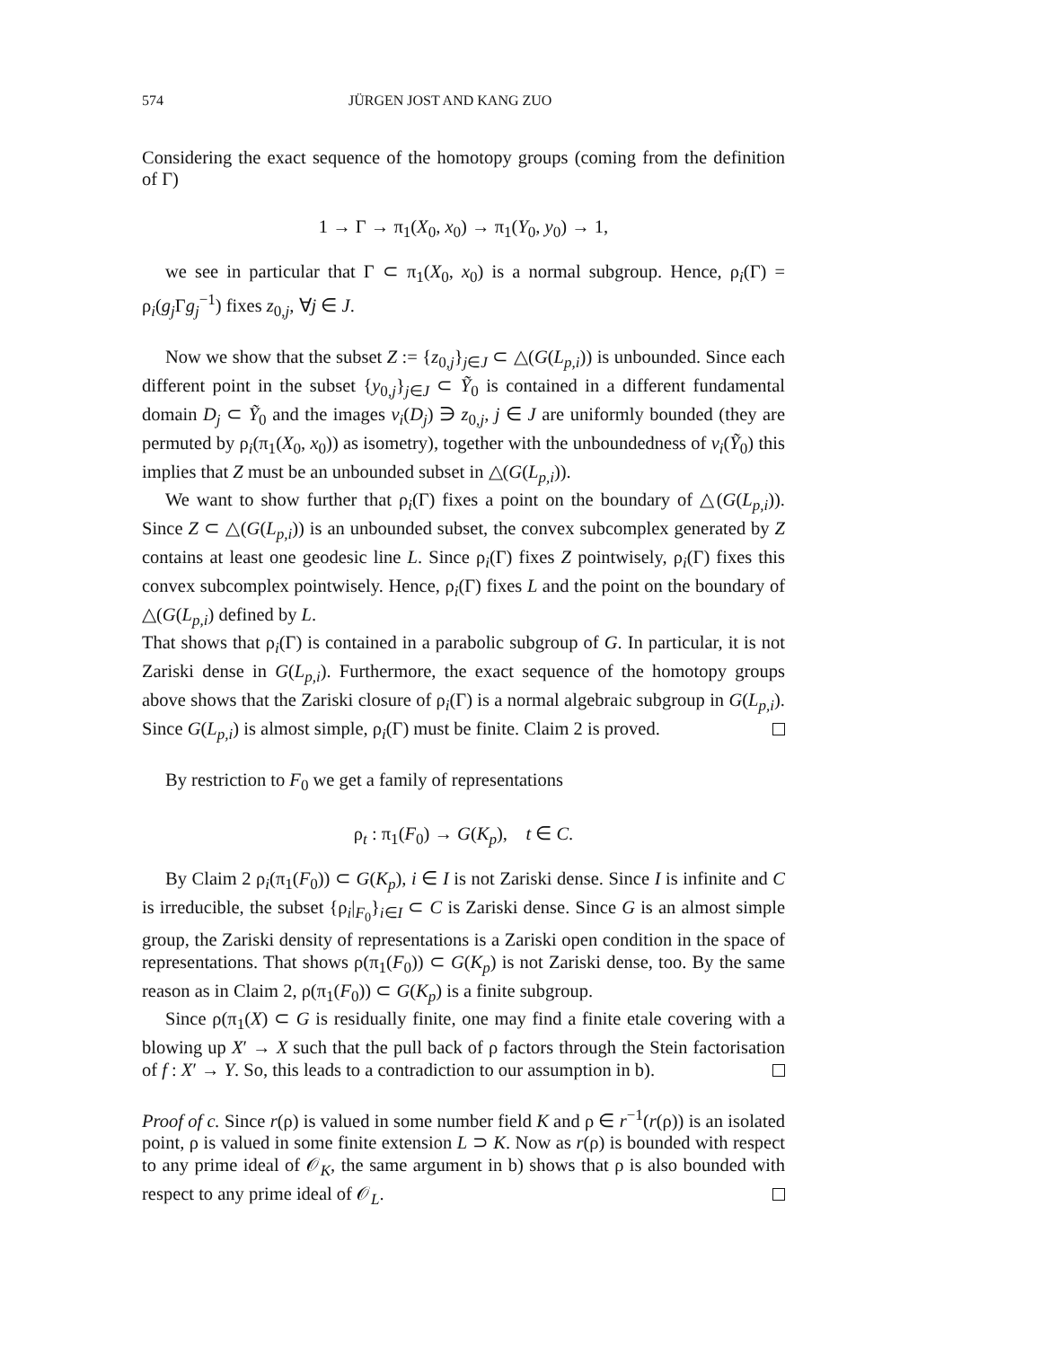574 JÜRGEN JOST AND KANG ZUO
Considering the exact sequence of the homotopy groups (coming from the definition of Γ)
1 → Γ → π<sub>1</sub>(X<sub>0</sub>, x<sub>0</sub>) → π<sub>1</sub>(Y<sub>0</sub>, y<sub>0</sub>) → 1,
we see in particular that Γ ⊂ π<sub>1</sub>(X<sub>0</sub>, x<sub>0</sub>) is a normal subgroup. Hence, ρ<sub>i</sub>(Γ) = ρ<sub>i</sub>(g<sub>j</sub> Γg<sub>j</sub><sup>−1</sup>) fixes z<sub>0,j</sub>, ∀j ∈ J.
Now we show that the subset Z := {z<sub>0,j</sub>}<sub>j∈J</sub> ⊂ △(G(L<sub>p,i</sub>)) is unbounded. Since each different point in the subset {y<sub>0,j</sub>}<sub>j∈J</sub> ⊂ Ỹ<sub>0</sub> is contained in a different fundamental domain D<sub>j</sub> ⊂ Ỹ<sub>0</sub> and the images v<sub>i</sub>(D<sub>j</sub>) ∋ z<sub>0,j</sub>, j ∈ J are uniformly bounded (they are permuted by ρ<sub>i</sub>(π<sub>1</sub>(X<sub>0</sub>, x<sub>0</sub>)) as isometry), together with the unboundedness of v<sub>i</sub>(Ỹ<sub>0</sub>) this implies that Z must be an unbounded subset in △(G(L<sub>p,i</sub>)).
We want to show further that ρ<sub>i</sub>(Γ) fixes a point on the boundary of △(G(L<sub>p,i</sub>)). Since Z ⊂ △(G(L<sub>p,i</sub>)) is an unbounded subset, the convex subcomplex generated by Z contains at least one geodesic line L. Since ρ<sub>i</sub>(Γ) fixes Z pointwisely, ρ<sub>i</sub>(Γ) fixes this convex subcomplex pointwisely. Hence, ρ<sub>i</sub>(Γ) fixes L and the point on the boundary of △(G(L<sub>p,i</sub>) defined by L.
That shows that ρ<sub>i</sub>(Γ) is contained in a parabolic subgroup of G. In particular, it is not Zariski dense in G(L<sub>p,i</sub>). Furthermore, the exact sequence of the homotopy groups above shows that the Zariski closure of ρ<sub>i</sub>(Γ) is a normal algebraic subgroup in G(L<sub>p,i</sub>). Since G(L<sub>p,i</sub>) is almost simple, ρ<sub>i</sub>(Γ) must be finite. Claim 2 is proved.
By restriction to F<sub>0</sub> we get a family of representations
ρ<sub>t</sub> : π<sub>1</sub>(F<sub>0</sub>) → G(K<sub>p</sub>), t ∈ C.
By Claim 2 ρ<sub>i</sub>(π<sub>1</sub>(F<sub>0</sub>)) ⊂ G(K<sub>p</sub>), i ∈ I is not Zariski dense. Since I is infinite and C is irreducible, the subset {ρ<sub>i</sub>|<sub>F<sub>0</sub></sub>}<sub>i∈I</sub> ⊂ C is Zariski dense. Since G is an almost simple group, the Zariski density of representations is a Zariski open condition in the space of representations. That shows ρ(π<sub>1</sub>(F<sub>0</sub>)) ⊂ G(K<sub>p</sub>) is not Zariski dense, too. By the same reason as in Claim 2, ρ(π<sub>1</sub>(F<sub>0</sub>)) ⊂ G(K<sub>p</sub>) is a finite subgroup.
Since ρ(π<sub>1</sub>(X) ⊂ G is residually finite, one may find a finite etale covering with a blowing up X′ → X such that the pull back of ρ factors through the Stein factorisation of f : X′ → Y. So, this leads to a contradiction to our assumption in b).
Proof of c. Since r(ρ) is valued in some number field K and ρ ∈ r<sup>−1</sup>(r(ρ)) is an isolated point, ρ is valued in some finite extension L ⊃ K. Now as r(ρ) is bounded with respect to any prime ideal of 𝒪<sub>K</sub>, the same argument in b) shows that ρ is also bounded with respect to any prime ideal of 𝒪<sub>L</sub>.